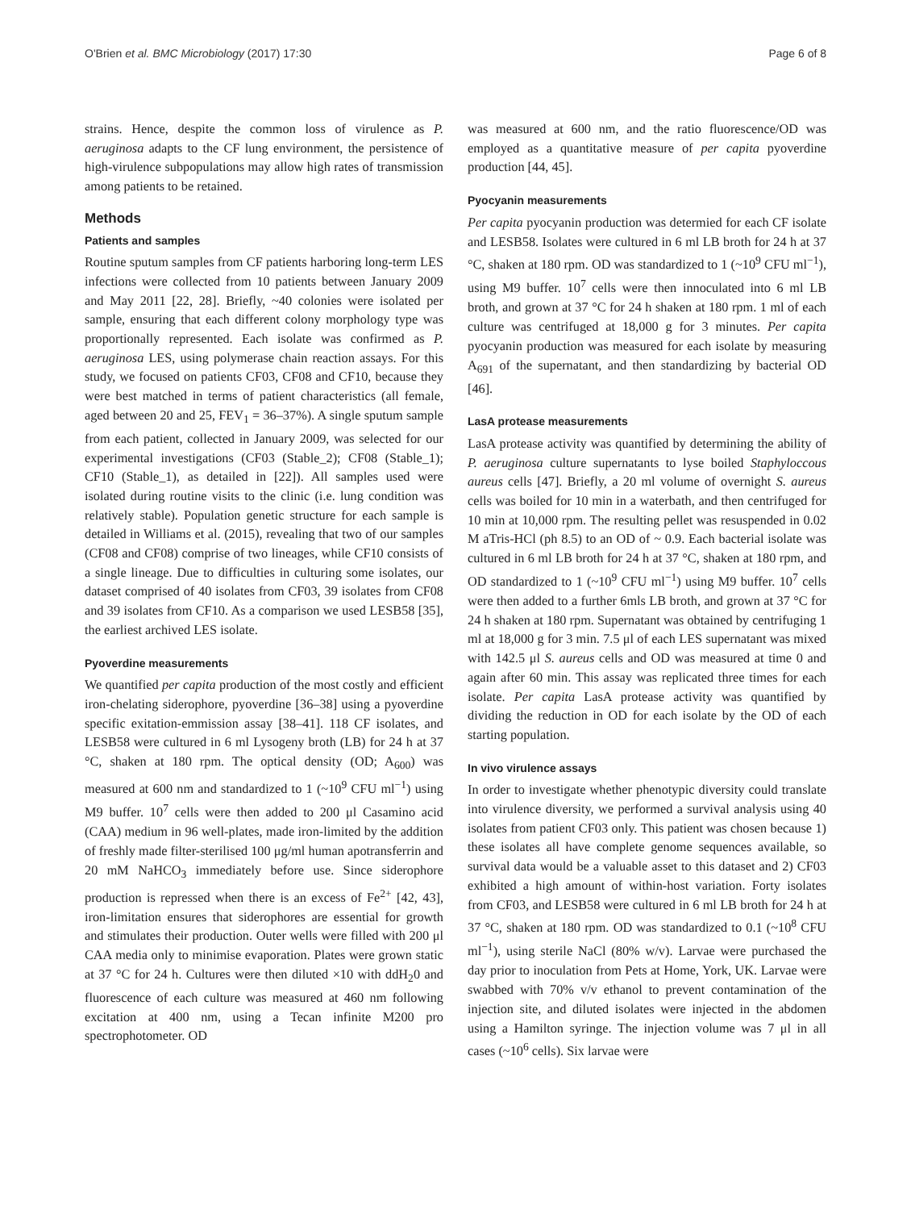O'Brien et al. BMC Microbiology (2017) 17:30 Page 6 of 8
strains. Hence, despite the common loss of virulence as P. aeruginosa adapts to the CF lung environment, the persistence of high-virulence subpopulations may allow high rates of transmission among patients to be retained.
Methods
Patients and samples
Routine sputum samples from CF patients harboring long-term LES infections were collected from 10 patients between January 2009 and May 2011 [22, 28]. Briefly, ~40 colonies were isolated per sample, ensuring that each different colony morphology type was proportionally represented. Each isolate was confirmed as P. aeruginosa LES, using polymerase chain reaction assays. For this study, we focused on patients CF03, CF08 and CF10, because they were best matched in terms of patient characteristics (all female, aged between 20 and 25, FEV<sub>1</sub> = 36–37%). A single sputum sample from each patient, collected in January 2009, was selected for our experimental investigations (CF03 (Stable_2); CF08 (Stable_1); CF10 (Stable_1), as detailed in [22]). All samples used were isolated during routine visits to the clinic (i.e. lung condition was relatively stable). Population genetic structure for each sample is detailed in Williams et al. (2015), revealing that two of our samples (CF08 and CF08) comprise of two lineages, while CF10 consists of a single lineage. Due to difficulties in culturing some isolates, our dataset comprised of 40 isolates from CF03, 39 isolates from CF08 and 39 isolates from CF10. As a comparison we used LESB58 [35], the earliest archived LES isolate.
Pyoverdine measurements
We quantified per capita production of the most costly and efficient iron-chelating siderophore, pyoverdine [36–38] using a pyoverdine specific exitation-emmission assay [38–41]. 118 CF isolates, and LESB58 were cultured in 6 ml Lysogeny broth (LB) for 24 h at 37 °C, shaken at 180 rpm. The optical density (OD; A<sub>600</sub>) was measured at 600 nm and standardized to 1 (~10<sup>9</sup> CFU ml<sup>−1</sup>) using M9 buffer. 10<sup>7</sup> cells were then added to 200 μl Casamino acid (CAA) medium in 96 well-plates, made iron-limited by the addition of freshly made filter-sterilised 100 μg/ml human apotransferrin and 20 mM NaHCO<sub>3</sub> immediately before use. Since siderophore production is repressed when there is an excess of Fe<sup>2+</sup> [42, 43], iron-limitation ensures that siderophores are essential for growth and stimulates their production. Outer wells were filled with 200 μl CAA media only to minimise evaporation. Plates were grown static at 37 °C for 24 h. Cultures were then diluted ×10 with ddH<sub>2</sub>0 and fluorescence of each culture was measured at 460 nm following excitation at 400 nm, using a Tecan infinite M200 pro spectrophotometer. OD
was measured at 600 nm, and the ratio fluorescence/OD was employed as a quantitative measure of per capita pyoverdine production [44, 45].
Pyocyanin measurements
Per capita pyocyanin production was determied for each CF isolate and LESB58. Isolates were cultured in 6 ml LB broth for 24 h at 37 °C, shaken at 180 rpm. OD was standardized to 1 (~10<sup>9</sup> CFU ml<sup>−1</sup>), using M9 buffer. 10<sup>7</sup> cells were then innoculated into 6 ml LB broth, and grown at 37 °C for 24 h shaken at 180 rpm. 1 ml of each culture was centrifuged at 18,000 g for 3 minutes. Per capita pyocyanin production was measured for each isolate by measuring A<sub>691</sub> of the supernatant, and then standardizing by bacterial OD [46].
LasA protease measurements
LasA protease activity was quantified by determining the ability of P. aeruginosa culture supernatants to lyse boiled Staphyloccous aureus cells [47]. Briefly, a 20 ml volume of overnight S. aureus cells was boiled for 10 min in a waterbath, and then centrifuged for 10 min at 10,000 rpm. The resulting pellet was resuspended in 0.02 M aTris-HCl (ph 8.5) to an OD of ~ 0.9. Each bacterial isolate was cultured in 6 ml LB broth for 24 h at 37 °C, shaken at 180 rpm, and OD standardized to 1 (~10<sup>9</sup> CFU ml<sup>−1</sup>) using M9 buffer. 10<sup>7</sup> cells were then added to a further 6mls LB broth, and grown at 37 °C for 24 h shaken at 180 rpm. Supernatant was obtained by centrifuging 1 ml at 18,000 g for 3 min. 7.5 μl of each LES supernatant was mixed with 142.5 μl S. aureus cells and OD was measured at time 0 and again after 60 min. This assay was replicated three times for each isolate. Per capita LasA protease activity was quantified by dividing the reduction in OD for each isolate by the OD of each starting population.
In vivo virulence assays
In order to investigate whether phenotypic diversity could translate into virulence diversity, we performed a survival analysis using 40 isolates from patient CF03 only. This patient was chosen because 1) these isolates all have complete genome sequences available, so survival data would be a valuable asset to this dataset and 2) CF03 exhibited a high amount of within-host variation. Forty isolates from CF03, and LESB58 were cultured in 6 ml LB broth for 24 h at 37 °C, shaken at 180 rpm. OD was standardized to 0.1 (~10<sup>8</sup> CFU ml<sup>−1</sup>), using sterile NaCl (80% w/v). Larvae were purchased the day prior to inoculation from Pets at Home, York, UK. Larvae were swabbed with 70% v/v ethanol to prevent contamination of the injection site, and diluted isolates were injected in the abdomen using a Hamilton syringe. The injection volume was 7 μl in all cases (~10<sup>6</sup> cells). Six larvae were